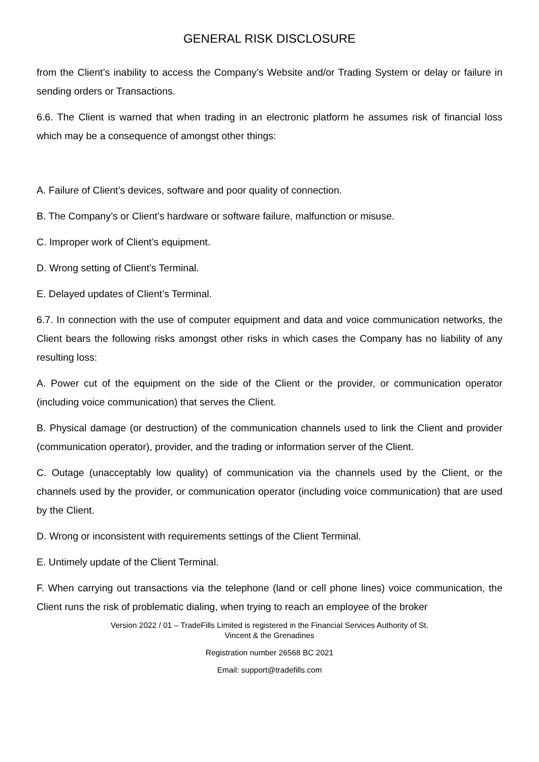GENERAL RISK DISCLOSURE
from the Client’s inability to access the Company’s Website and/or Trading System or delay or failure in sending orders or Transactions.
6.6. The Client is warned that when trading in an electronic platform he assumes risk of financial loss which may be a consequence of amongst other things:
A. Failure of Client’s devices, software and poor quality of connection.
B. The Company’s or Client’s hardware or software failure, malfunction or misuse.
C. Improper work of Client’s equipment.
D. Wrong setting of Client’s Terminal.
E. Delayed updates of Client’s Terminal.
6.7. In connection with the use of computer equipment and data and voice communication networks, the Client bears the following risks amongst other risks in which cases the Company has no liability of any resulting loss:
A. Power cut of the equipment on the side of the Client or the provider, or communication operator (including voice communication) that serves the Client.
B. Physical damage (or destruction) of the communication channels used to link the Client and provider (communication operator), provider, and the trading or information server of the Client.
C. Outage (unacceptably low quality) of communication via the channels used by the Client, or the channels used by the provider, or communication operator (including voice communication) that are used by the Client.
D. Wrong or inconsistent with requirements settings of the Client Terminal.
E. Untimely update of the Client Terminal.
F. When carrying out transactions via the telephone (land or cell phone lines) voice communication, the Client runs the risk of problematic dialing, when trying to reach an employee of the broker
Version 2022 / 01 – TradeFills Limited is registered in the Financial Services Authority of St.
Vincent & the Grenadines
Registration number 26568 BC 2021
Email: support@tradefills.com